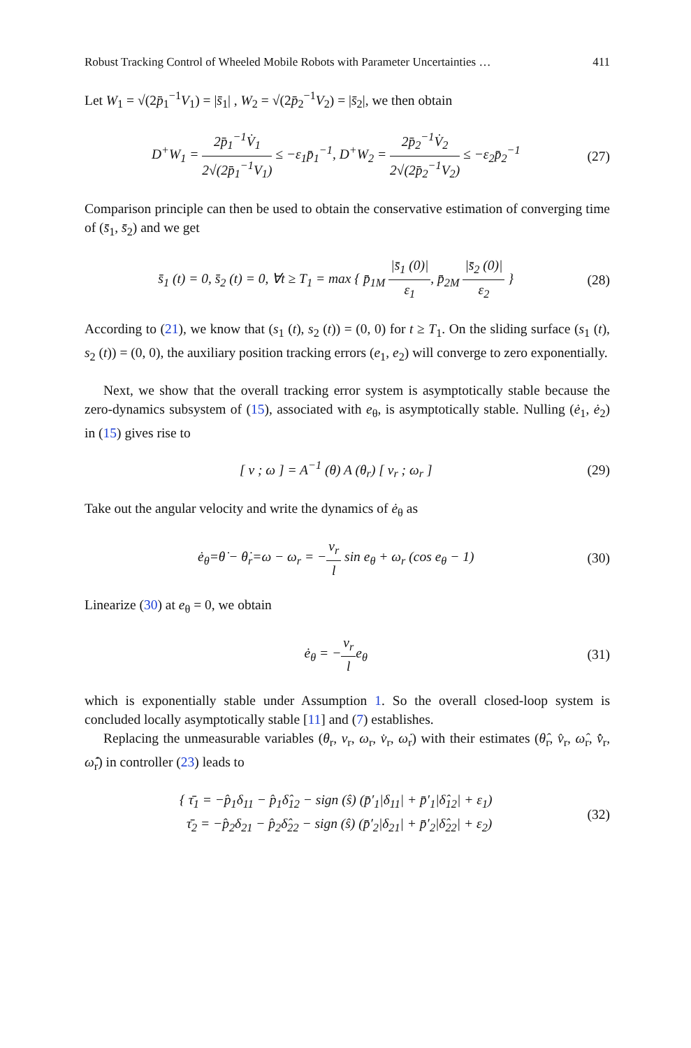Robust Tracking Control of Wheeled Mobile Robots with Parameter Uncertainties … 411
Let W<sub>1</sub> = √(2p̄<sub>1</sub><sup>−1</sup>V<sub>1</sub>) = |s̄<sub>1</sub>| , W<sub>2</sub> = √(2p̄<sub>2</sub><sup>−1</sup>V<sub>2</sub>) = |s̄<sub>2</sub>|, we then obtain
D<sup>+</sup>W<sub>1</sub> = 2p̄<sub>1</sub><sup>−1</sup>V̇<sub>1</sub> 2√(2p̄<sub>1</sub><sup>−1</sup>V<sub>1</sub>) ≤ −ε<sub>1</sub>p̄<sub>1</sub><sup>−1</sup>, D<sup>+</sup>W<sub>2</sub> = 2p̄<sub>2</sub><sup>−1</sup>V̇<sub>2</sub> 2√(2p̄<sub>2</sub><sup>−1</sup>V<sub>2</sub>) ≤ −ε<sub>2</sub>p̄<sub>2</sub><sup>−1</sup>
(27)
Comparison principle can then be used to obtain the conservative estimation of converging time of (s̄<sub>1</sub>, s̄<sub>2</sub>) and we get
s̄<sub>1</sub> (t) = 0, s̄<sub>2</sub> (t) = 0, ∀t ≥ T<sub>1</sub> = max { p̄<sub>1M</sub> |s̄<sub>1</sub> (0)| ε<sub>1</sub>, p̄<sub>2M</sub> |s̄<sub>2</sub> (0)| ε<sub>2</sub> }
(28)
According to (21), we know that (s<sub>1</sub> (t), s<sub>2</sub> (t)) = (0, 0) for t ≥ T<sub>1</sub>. On the sliding surface (s<sub>1</sub> (t), s<sub>2</sub> (t)) = (0, 0), the auxiliary position tracking errors (e<sub>1</sub>, e<sub>2</sub>) will converge to zero exponentially.
Next, we show that the overall tracking error system is asymptotically stable because the zero-dynamics subsystem of (15), associated with e<sub>θ</sub>, is asymptotically stable. Nulling (ė<sub>1</sub>, ė<sub>2</sub>) in (15) gives rise to
[ v ; ω ] = A<sup>−1</sup> (θ) A (θ<sub>r</sub>) [ v<sub>r</sub> ; ω<sub>r</sub> ]
(29)
Take out the angular velocity and write the dynamics of ė<sub>θ</sub> as
ė<sub>θ</sub>=θ̇ − θ̇<sub>r</sub>=ω − ω<sub>r</sub> = −v<sub>r</sub> l sin e<sub>θ</sub> + ω<sub>r</sub> (cos e<sub>θ</sub> − 1)
(30)
Linearize (30) at e<sub>θ</sub> = 0, we obtain
ė<sub>θ</sub> = −v<sub>r</sub> le<sub>θ</sub> (31)
which is exponentially stable under Assumption 1. So the overall closed-loop system is concluded locally asymptotically stable [11] and (7) establishes.
Replacing the unmeasurable variables (θ<sub>r</sub>, v<sub>r</sub>, ω<sub>r</sub>, v̇<sub>r</sub>, ω̇<sub>r</sub>) with their estimates (θ̂<sub>r</sub>, v̂<sub>r</sub>, ω̂<sub>r</sub>, v̂̇<sub>r</sub>, ω̂̇<sub>r</sub>) in controller (23) leads to
{ τ̄<sub>1</sub> = −p̂<sub>1</sub>δ<sub>11</sub> − p̂<sub>1</sub>δ̂<sub>12</sub> − sign (ŝ) (p̄′<sub>1</sub>|δ<sub>11</sub>| + p̄′<sub>1</sub>|δ̂<sub>12</sub>| + ε<sub>1</sub>)
τ̄<sub>2</sub> = −p̂<sub>2</sub>δ<sub>21</sub> − p̂<sub>2</sub>δ̂<sub>22</sub> − sign (ŝ) (p̄′<sub>2</sub>|δ<sub>21</sub>| + p̄′<sub>2</sub>|δ̂<sub>22</sub>| + ε<sub>2</sub>)
(32)